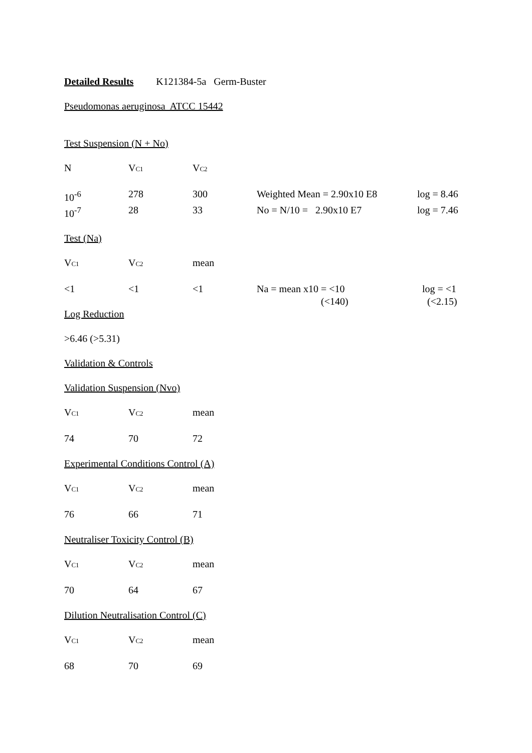Detailed Results K121384-5a Germ-Buster
Pseudomonas aeruginosa ATCC 15442
Test Suspension (N + No)
| N | V C1 | V C2 |
| 10<sup>-6</sup> | 278 | 300 | Weighted Mean = 2.90x10 E8 | log = 8.46 |
| 10<sup>-7</sup> | 28 | 33 | No = N/10 = 2.90x10 E7 | log = 7.46 |
Test (Na)
| V C1 | V C2 | mean |
| <1 | <1 | <1 | Na = mean x10 = <10 | log = <1 |
| | | | (<140) | (<2.15) |
Log Reduction
>6.46 (>5.31)
Validation & Controls
Validation Suspension (Nvo)
| V C1 | V C2 | mean |
| 74 | 70 | 72 |
Experimental Conditions Control (A)
| V C1 | V C2 | mean |
| 76 | 66 | 71 |
Neutraliser Toxicity Control (B)
| V C1 | V C2 | mean |
| 70 | 64 | 67 |
Dilution Neutralisation Control (C)
| V C1 | V C2 | mean |
| 68 | 70 | 69 |